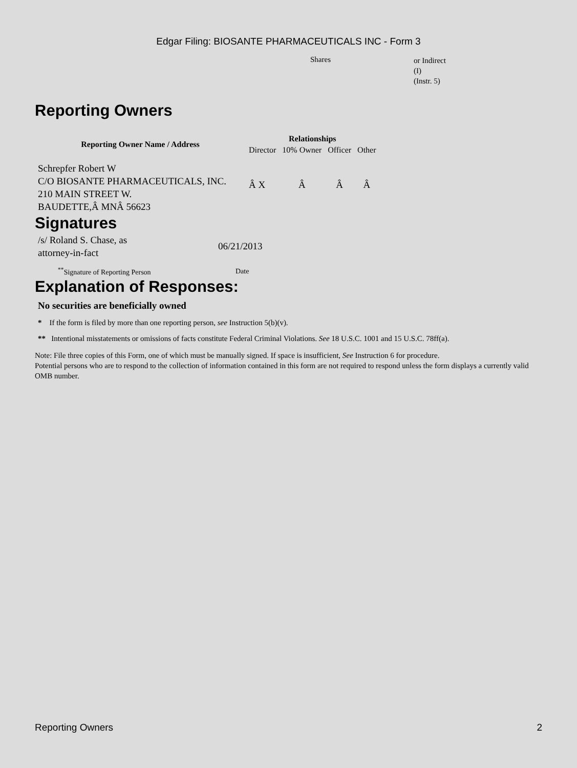Edgar Filing: BIOSANTE PHARMACEUTICALS INC - Form 3
| | Shares | or Indirect (I) (Instr. 5) |
Reporting Owners
| Reporting Owner Name / Address | Relationships | | | |
| --- | --- | --- | --- | --- |
| | Director | 10% Owner | Officer | Other |
| Schrepfer Robert W C/O BIOSANTE PHARMACEUTICALS, INC. 210 MAIN STREET W. BAUDETTE,Â MNÂ 56623 | Â X | Â | Â | Â |
Signatures
| /s/ Roland S. Chase, as attorney-in-fact | 06/21/2013 |
| <sup>**</sup> Signature of Reporting Person | Date |
Explanation of Responses:
No securities are beneficially owned
* If the form is filed by more than one reporting person, see Instruction 5(b)(v).
** Intentional misstatements or omissions of facts constitute Federal Criminal Violations. See 18 U.S.C. 1001 and 15 U.S.C. 78ff(a).
Note: File three copies of this Form, one of which must be manually signed. If space is insufficient, See Instruction 6 for procedure.
Potential persons who are to respond to the collection of information contained in this form are not required to respond unless the form displays a currently valid OMB number.
Reporting Owners 2